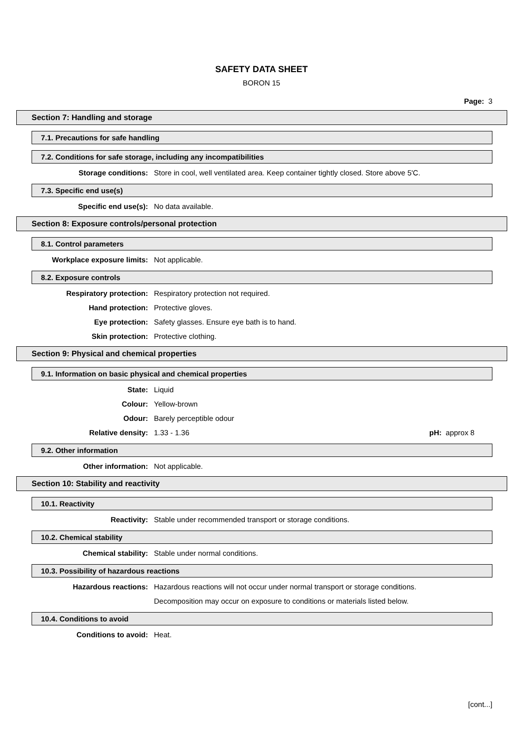SAFETY DATA SHEET
BORON 15
Page: 3
Section 7: Handling and storage
7.1. Precautions for safe handling
7.2. Conditions for safe storage, including any incompatibilities
Storage conditions: Store in cool, well ventilated area. Keep container tightly closed. Store above 5'C.
7.3. Specific end use(s)
Specific end use(s): No data available.
Section 8: Exposure controls/personal protection
8.1. Control parameters
Workplace exposure limits: Not applicable.
8.2. Exposure controls
Respiratory protection: Respiratory protection not required.
Hand protection: Protective gloves.
Eye protection: Safety glasses. Ensure eye bath is to hand.
Skin protection: Protective clothing.
Section 9: Physical and chemical properties
9.1. Information on basic physical and chemical properties
State: Liquid
Colour: Yellow-brown
Odour: Barely perceptible odour
Relative density: 1.33 - 1.36 pH: approx 8
9.2. Other information
Other information: Not applicable.
Section 10: Stability and reactivity
10.1. Reactivity
Reactivity: Stable under recommended transport or storage conditions.
10.2. Chemical stability
Chemical stability: Stable under normal conditions.
10.3. Possibility of hazardous reactions
Hazardous reactions: Hazardous reactions will not occur under normal transport or storage conditions.
Decomposition may occur on exposure to conditions or materials listed below.
10.4. Conditions to avoid
Conditions to avoid: Heat.
[cont...]